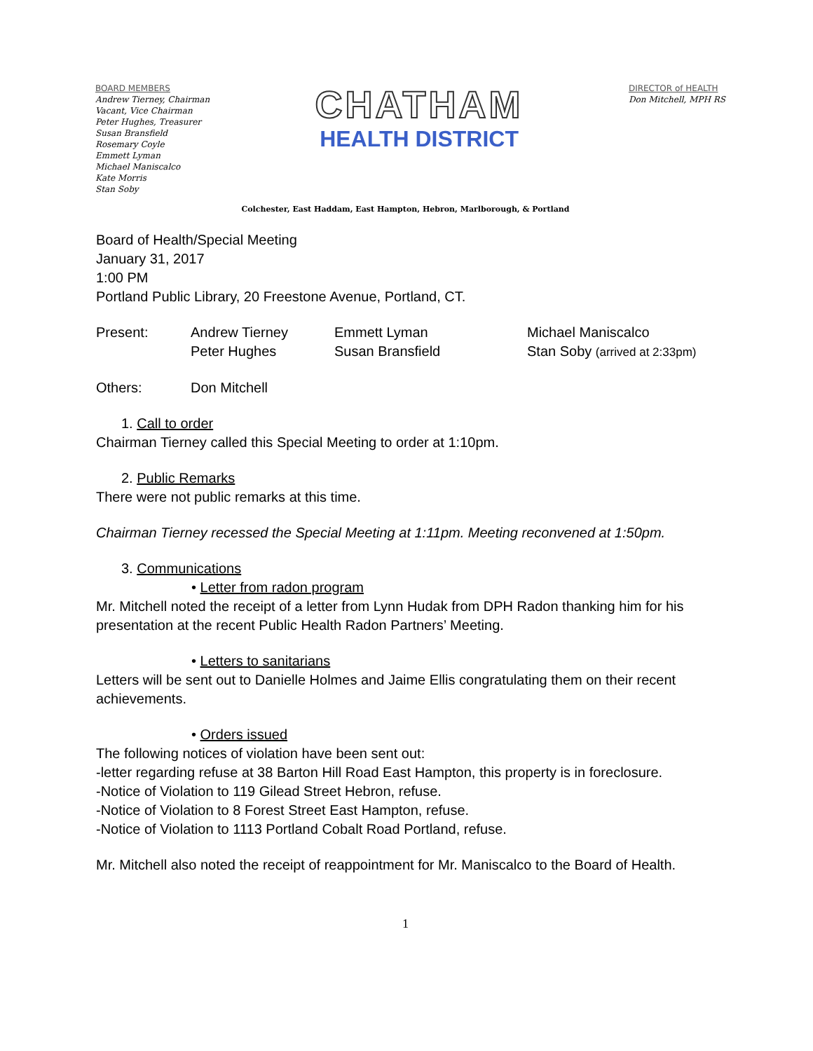BOARD MEMBERS
Andrew Tierney, Chairman
Vacant, Vice Chairman
Peter Hughes, Treasurer
Susan Bransfield
Rosemary Coyle
Emmett Lyman
Michael Maniscalco
Kate Morris
Stan Soby
CHATHAM
HEALTH DISTRICT
DIRECTOR of HEALTH
Don Mitchell, MPH RS
Colchester, East Haddam, East Hampton, Hebron, Marlborough, & Portland
Board of Health/Special Meeting
January 31, 2017
1:00 PM
Portland Public Library, 20 Freestone Avenue, Portland, CT.
Present: Andrew Tierney Emmett Lyman Michael Maniscalco
Peter Hughes Susan Bransfield Stan Soby (arrived at 2:33pm)
Others: Don Mitchell
1. Call to order
Chairman Tierney called this Special Meeting to order at 1:10pm.
2. Public Remarks
There were not public remarks at this time.
Chairman Tierney recessed the Special Meeting at 1:11pm. Meeting reconvened at 1:50pm.
3. Communications
• Letter from radon program
Mr. Mitchell noted the receipt of a letter from Lynn Hudak from DPH Radon thanking him for his presentation at the recent Public Health Radon Partners’ Meeting.
• Letters to sanitarians
Letters will be sent out to Danielle Holmes and Jaime Ellis congratulating them on their recent achievements.
• Orders issued
The following notices of violation have been sent out:
-letter regarding refuse at 38 Barton Hill Road East Hampton, this property is in foreclosure.
-Notice of Violation to 119 Gilead Street Hebron, refuse.
-Notice of Violation to 8 Forest Street East Hampton, refuse.
-Notice of Violation to 1113 Portland Cobalt Road Portland, refuse.
Mr. Mitchell also noted the receipt of reappointment for Mr. Maniscalco to the Board of Health.
1